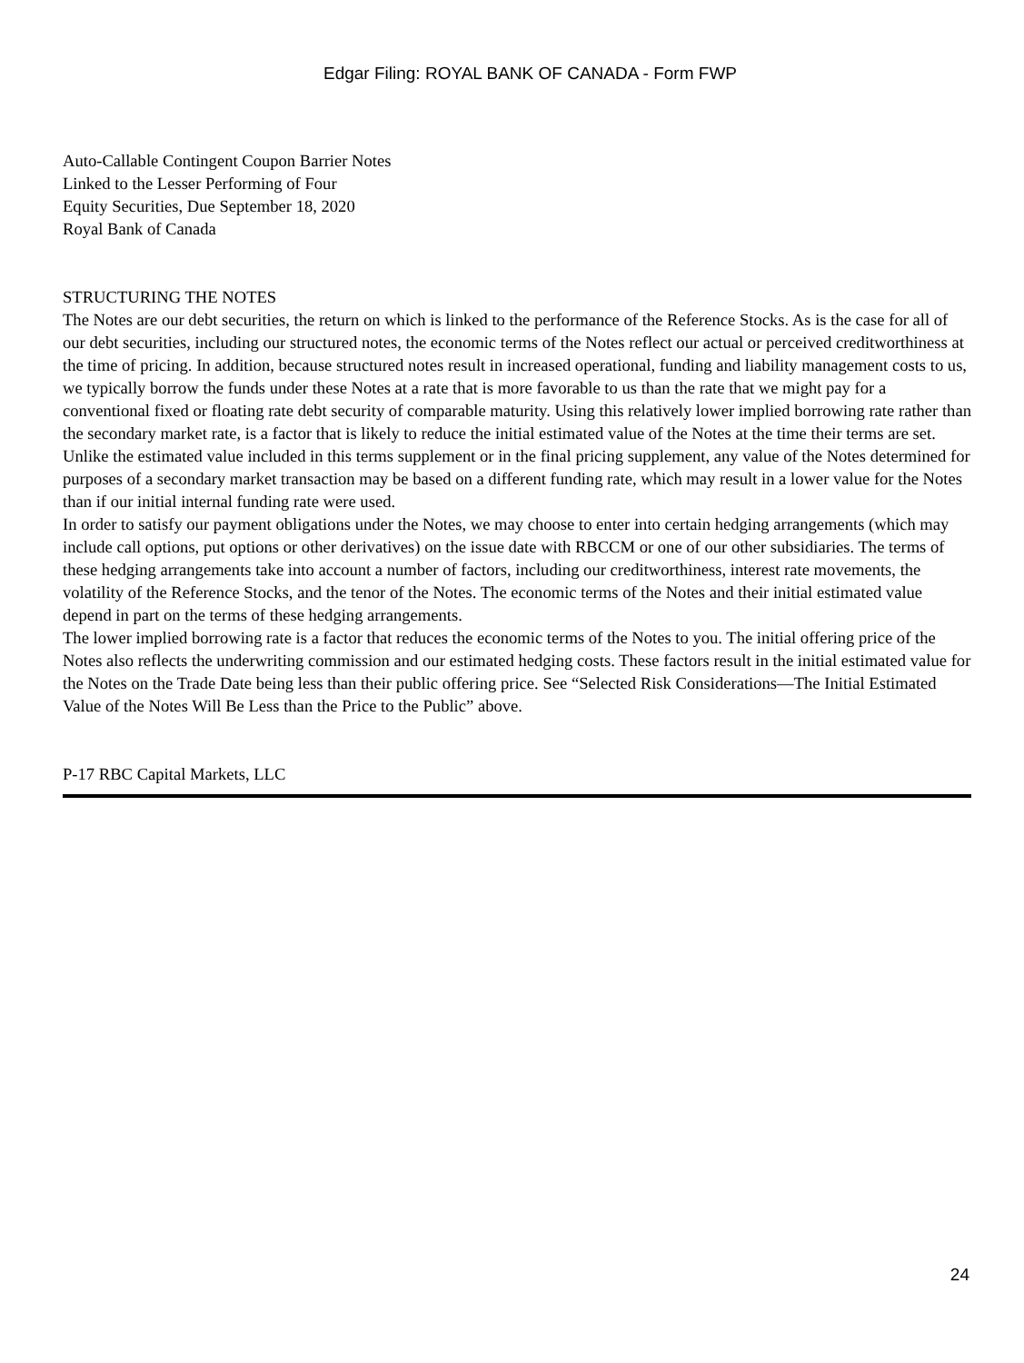Edgar Filing: ROYAL BANK OF CANADA - Form FWP
Auto-Callable Contingent Coupon Barrier Notes
Linked to the Lesser Performing of Four
Equity Securities, Due September 18, 2020
Royal Bank of Canada
STRUCTURING THE NOTES
The Notes are our debt securities, the return on which is linked to the performance of the Reference Stocks. As is the case for all of our debt securities, including our structured notes, the economic terms of the Notes reflect our actual or perceived creditworthiness at the time of pricing. In addition, because structured notes result in increased operational, funding and liability management costs to us, we typically borrow the funds under these Notes at a rate that is more favorable to us than the rate that we might pay for a conventional fixed or floating rate debt security of comparable maturity. Using this relatively lower implied borrowing rate rather than the secondary market rate, is a factor that is likely to reduce the initial estimated value of the Notes at the time their terms are set. Unlike the estimated value included in this terms supplement or in the final pricing supplement, any value of the Notes determined for purposes of a secondary market transaction may be based on a different funding rate, which may result in a lower value for the Notes than if our initial internal funding rate were used.
In order to satisfy our payment obligations under the Notes, we may choose to enter into certain hedging arrangements (which may include call options, put options or other derivatives) on the issue date with RBCCM or one of our other subsidiaries. The terms of these hedging arrangements take into account a number of factors, including our creditworthiness, interest rate movements, the volatility of the Reference Stocks, and the tenor of the Notes. The economic terms of the Notes and their initial estimated value depend in part on the terms of these hedging arrangements.
The lower implied borrowing rate is a factor that reduces the economic terms of the Notes to you. The initial offering price of the Notes also reflects the underwriting commission and our estimated hedging costs. These factors result in the initial estimated value for the Notes on the Trade Date being less than their public offering price. See “Selected Risk Considerations—The Initial Estimated Value of the Notes Will Be Less than the Price to the Public” above.
P-17 RBC Capital Markets, LLC
24